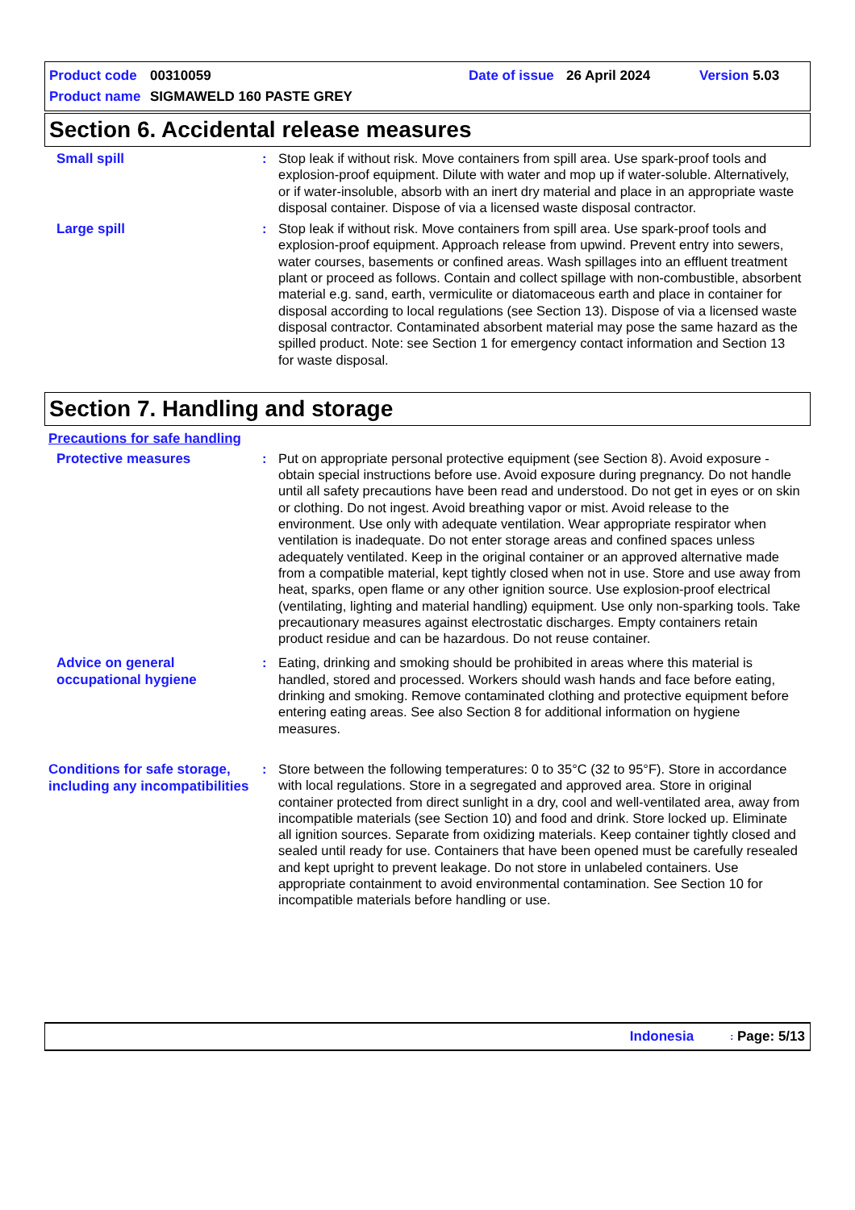Product code 00310059 Date of issue 26 April 2024 Version 5.03
Product name SIGMAWELD 160 PASTE GREY
Section 6. Accidental release measures
Small spill
: Stop leak if without risk. Move containers from spill area. Use spark-proof tools and explosion-proof equipment. Dilute with water and mop up if water-soluble. Alternatively, or if water-insoluble, absorb with an inert dry material and place in an appropriate waste disposal container. Dispose of via a licensed waste disposal contractor.
Large spill
: Stop leak if without risk. Move containers from spill area. Use spark-proof tools and explosion-proof equipment. Approach release from upwind. Prevent entry into sewers, water courses, basements or confined areas. Wash spillages into an effluent treatment plant or proceed as follows. Contain and collect spillage with non-combustible, absorbent material e.g. sand, earth, vermiculite or diatomaceous earth and place in container for disposal according to local regulations (see Section 13). Dispose of via a licensed waste disposal contractor. Contaminated absorbent material may pose the same hazard as the spilled product. Note: see Section 1 for emergency contact information and Section 13 for waste disposal.
Section 7. Handling and storage
Precautions for safe handling
Protective measures
: Put on appropriate personal protective equipment (see Section 8). Avoid exposure - obtain special instructions before use. Avoid exposure during pregnancy. Do not handle until all safety precautions have been read and understood. Do not get in eyes or on skin or clothing. Do not ingest. Avoid breathing vapor or mist. Avoid release to the environment. Use only with adequate ventilation. Wear appropriate respirator when ventilation is inadequate. Do not enter storage areas and confined spaces unless adequately ventilated. Keep in the original container or an approved alternative made from a compatible material, kept tightly closed when not in use. Store and use away from heat, sparks, open flame or any other ignition source. Use explosion-proof electrical (ventilating, lighting and material handling) equipment. Use only non-sparking tools. Take precautionary measures against electrostatic discharges. Empty containers retain product residue and can be hazardous. Do not reuse container.
Advice on general occupational hygiene
: Eating, drinking and smoking should be prohibited in areas where this material is handled, stored and processed. Workers should wash hands and face before eating, drinking and smoking. Remove contaminated clothing and protective equipment before entering eating areas. See also Section 8 for additional information on hygiene measures.
Conditions for safe storage, including any incompatibilities
: Store between the following temperatures: 0 to 35°C (32 to 95°F). Store in accordance with local regulations. Store in a segregated and approved area. Store in original container protected from direct sunlight in a dry, cool and well-ventilated area, away from incompatible materials (see Section 10) and food and drink. Store locked up. Eliminate all ignition sources. Separate from oxidizing materials. Keep container tightly closed and sealed until ready for use. Containers that have been opened must be carefully resealed and kept upright to prevent leakage. Do not store in unlabeled containers. Use appropriate containment to avoid environmental contamination. See Section 10 for incompatible materials before handling or use.
Indonesia: Page: 5/13